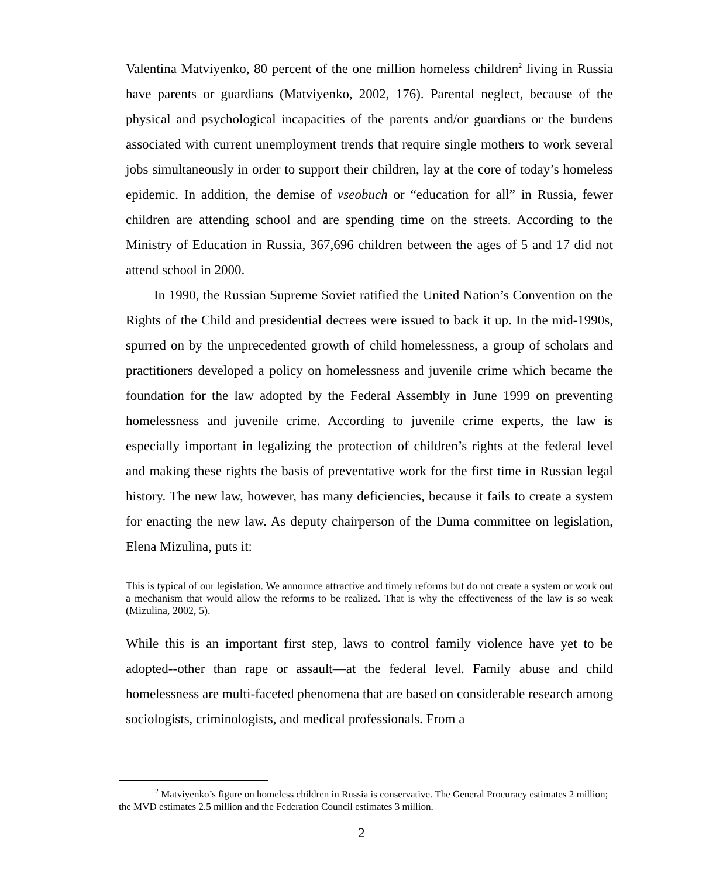Valentina Matviyenko, 80 percent of the one million homeless children<sup>2</sup> living in Russia have parents or guardians (Matviyenko, 2002, 176). Parental neglect, because of the physical and psychological incapacities of the parents and/or guardians or the burdens associated with current unemployment trends that require single mothers to work several jobs simultaneously in order to support their children, lay at the core of today’s homeless epidemic. In addition, the demise of vseobuch or “education for all” in Russia, fewer children are attending school and are spending time on the streets. According to the Ministry of Education in Russia, 367,696 children between the ages of 5 and 17 did not attend school in 2000.
In 1990, the Russian Supreme Soviet ratified the United Nation’s Convention on the Rights of the Child and presidential decrees were issued to back it up. In the mid-1990s, spurred on by the unprecedented growth of child homelessness, a group of scholars and practitioners developed a policy on homelessness and juvenile crime which became the foundation for the law adopted by the Federal Assembly in June 1999 on preventing homelessness and juvenile crime. According to juvenile crime experts, the law is especially important in legalizing the protection of children’s rights at the federal level and making these rights the basis of preventative work for the first time in Russian legal history. The new law, however, has many deficiencies, because it fails to create a system for enacting the new law. As deputy chairperson of the Duma committee on legislation, Elena Mizulina, puts it:
This is typical of our legislation. We announce attractive and timely reforms but do not create a system or work out a mechanism that would allow the reforms to be realized. That is why the effectiveness of the law is so weak (Mizulina, 2002, 5).
While this is an important first step, laws to control family violence have yet to be adopted--other than rape or assault—at the federal level. Family abuse and child homelessness are multi-faceted phenomena that are based on considerable research among sociologists, criminologists, and medical professionals. From a
<sup>2</sup> Matviyenko’s figure on homeless children in Russia is conservative. The General Procuracy estimates 2 million; the MVD estimates 2.5 million and the Federation Council estimates 3 million.
2